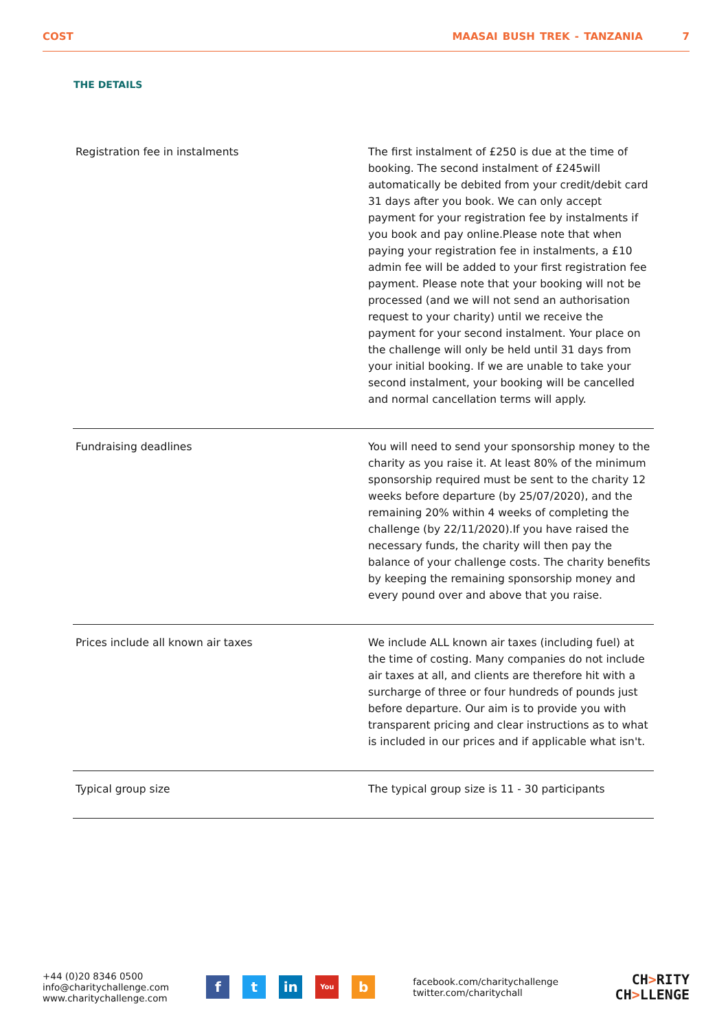COST MAASAI BUSH TREK - TANZANIA 7
THE DETAILS
| Registration fee in instalments | The first instalment of £250 is due at the time of booking. The second instalment of £245will automatically be debited from your credit/debit card 31 days after you book. We can only accept payment for your registration fee by instalments if you book and pay online.Please note that when paying your registration fee in instalments, a £10 admin fee will be added to your first registration fee payment. Please note that your booking will not be processed (and we will not send an authorisation request to your charity) until we receive the payment for your second instalment. Your place on the challenge will only be held until 31 days from your initial booking. If we are unable to take your second instalment, your booking will be cancelled and normal cancellation terms will apply. |
| Fundraising deadlines | You will need to send your sponsorship money to the charity as you raise it. At least 80% of the minimum sponsorship required must be sent to the charity 12 weeks before departure (by 25/07/2020), and the remaining 20% within 4 weeks of completing the challenge (by 22/11/2020).If you have raised the necessary funds, the charity will then pay the balance of your challenge costs. The charity benefits by keeping the remaining sponsorship money and every pound over and above that you raise. |
| Prices include all known air taxes | We include ALL known air taxes (including fuel) at the time of costing. Many companies do not include air taxes at all, and clients are therefore hit with a surcharge of three or four hundreds of pounds just before departure. Our aim is to provide you with transparent pricing and clear instructions as to what is included in our prices and if applicable what isn't. |
| Typical group size | The typical group size is 11 - 30 participants |
+44 (0)20 8346 0500
info@charitychallenge.com
www.charitychallenge.com
f t in
You
b
facebook.com/charitychallenge
twitter.com/charitychall
CH>RITY
CH>LLENGE